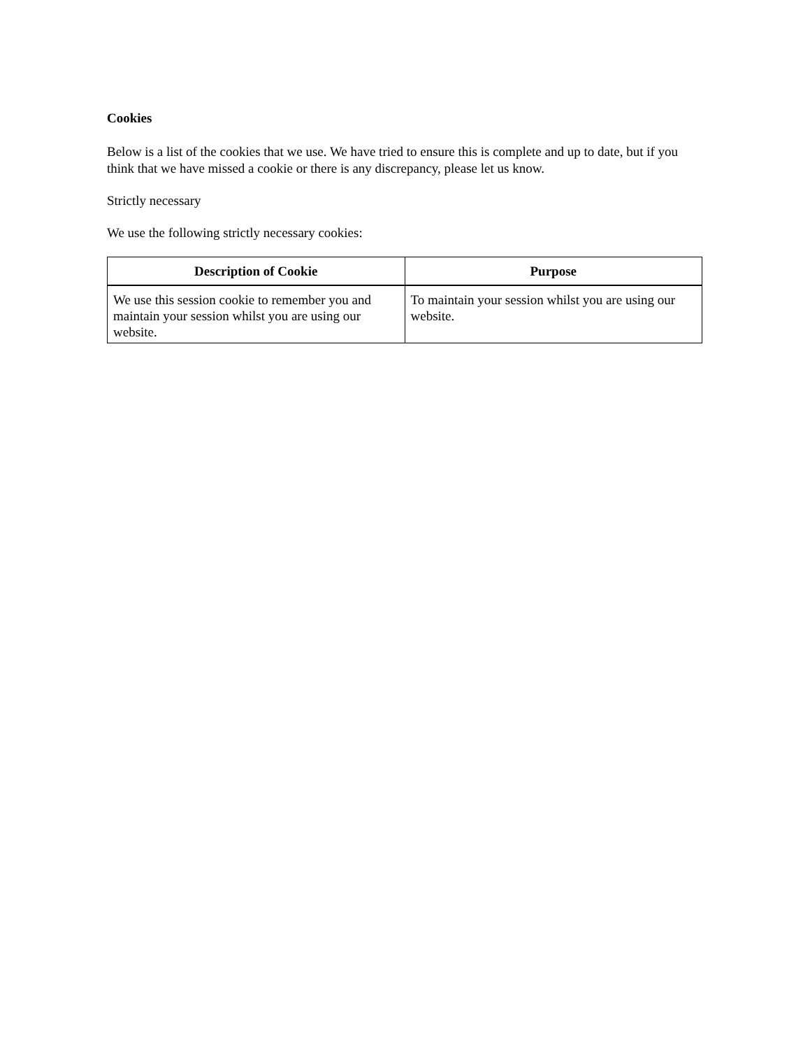Cookies
Below is a list of the cookies that we use. We have tried to ensure this is complete and up to date, but if you think that we have missed a cookie or there is any discrepancy, please let us know.
Strictly necessary
We use the following strictly necessary cookies:
| Description of Cookie | Purpose |
| --- | --- |
| We use this session cookie to remember you and maintain your session whilst you are using our website. | To maintain your session whilst you are using our website. |